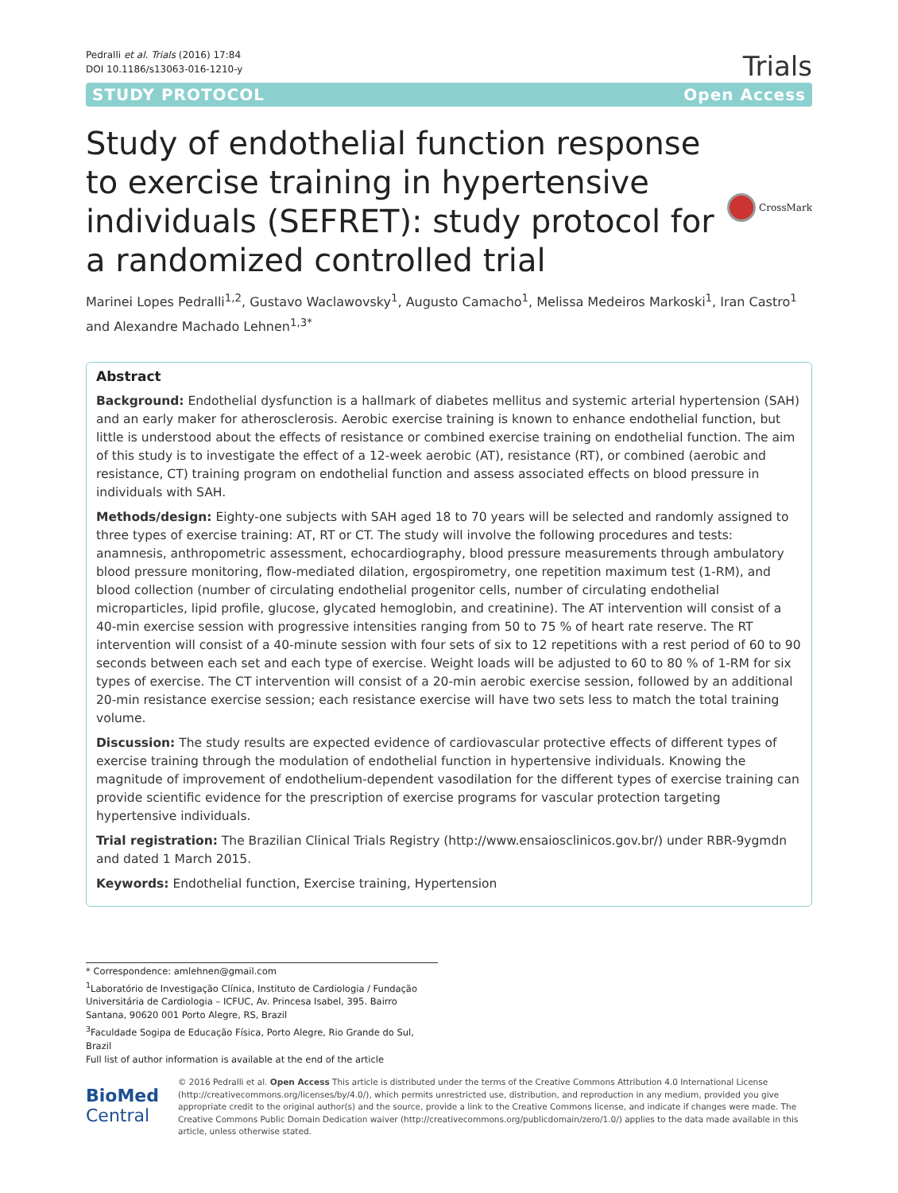Pedralli et al. Trials (2016) 17:84
DOI 10.1186/s13063-016-1210-y
Trials
STUDY PROTOCOL Open Access
Study of endothelial function response to exercise training in hypertensive individuals (SEFRET): study protocol for a randomized controlled trial
CrossMark
Marinei Lopes Pedralli<sup>1,2</sup>, Gustavo Waclawovsky<sup>1</sup>, Augusto Camacho<sup>1</sup>, Melissa Medeiros Markoski<sup>1</sup>, Iran Castro<sup>1</sup> and Alexandre Machado Lehnen<sup>1,3*</sup>
Abstract
Background: Endothelial dysfunction is a hallmark of diabetes mellitus and systemic arterial hypertension (SAH) and an early maker for atherosclerosis. Aerobic exercise training is known to enhance endothelial function, but little is understood about the effects of resistance or combined exercise training on endothelial function. The aim of this study is to investigate the effect of a 12-week aerobic (AT), resistance (RT), or combined (aerobic and resistance, CT) training program on endothelial function and assess associated effects on blood pressure in individuals with SAH.
Methods/design: Eighty-one subjects with SAH aged 18 to 70 years will be selected and randomly assigned to three types of exercise training: AT, RT or CT. The study will involve the following procedures and tests: anamnesis, anthropometric assessment, echocardiography, blood pressure measurements through ambulatory blood pressure monitoring, flow-mediated dilation, ergospirometry, one repetition maximum test (1-RM), and blood collection (number of circulating endothelial progenitor cells, number of circulating endothelial microparticles, lipid profile, glucose, glycated hemoglobin, and creatinine). The AT intervention will consist of a 40-min exercise session with progressive intensities ranging from 50 to 75 % of heart rate reserve. The RT intervention will consist of a 40-minute session with four sets of six to 12 repetitions with a rest period of 60 to 90 seconds between each set and each type of exercise. Weight loads will be adjusted to 60 to 80 % of 1-RM for six types of exercise. The CT intervention will consist of a 20-min aerobic exercise session, followed by an additional 20-min resistance exercise session; each resistance exercise will have two sets less to match the total training volume.
Discussion: The study results are expected evidence of cardiovascular protective effects of different types of exercise training through the modulation of endothelial function in hypertensive individuals. Knowing the magnitude of improvement of endothelium-dependent vasodilation for the different types of exercise training can provide scientific evidence for the prescription of exercise programs for vascular protection targeting hypertensive individuals.
Trial registration: The Brazilian Clinical Trials Registry (http://www.ensaiosclinicos.gov.br/) under RBR-9ygmdn and dated 1 March 2015.
Keywords: Endothelial function, Exercise training, Hypertension
* Correspondence: amlehnen@gmail.com
<sup>1</sup> Laboratório de Investigação Clínica, Instituto de Cardiologia / Fundação Universitária de Cardiologia – ICFUC, Av. Princesa Isabel, 395. Bairro Santana, 90620 001 Porto Alegre, RS, Brazil
<sup>3</sup> Faculdade Sogipa de Educação Física, Porto Alegre, Rio Grande do Sul, Brazil
Full list of author information is available at the end of the article
BioMed Central
© 2016 Pedralli et al. Open Access This article is distributed under the terms of the Creative Commons Attribution 4.0 International License (http://creativecommons.org/licenses/by/4.0/), which permits unrestricted use, distribution, and reproduction in any medium, provided you give appropriate credit to the original author(s) and the source, provide a link to the Creative Commons license, and indicate if changes were made. The Creative Commons Public Domain Dedication waiver (http://creativecommons.org/publicdomain/zero/1.0/) applies to the data made available in this article, unless otherwise stated.